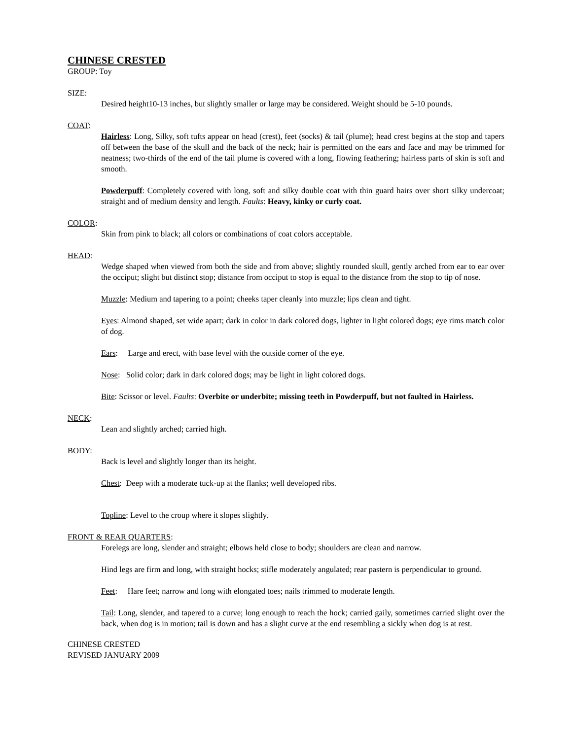CHINESE CRESTED
GROUP: Toy
SIZE:
Desired height10-13 inches, but slightly smaller or large may be considered. Weight should be 5-10 pounds.
COAT:
Hairless: Long, Silky, soft tufts appear on head (crest), feet (socks) & tail (plume); head crest begins at the stop and tapers off between the base of the skull and the back of the neck; hair is permitted on the ears and face and may be trimmed for neatness; two-thirds of the end of the tail plume is covered with a long, flowing feathering; hairless parts of skin is soft and smooth.
Powderpuff: Completely covered with long, soft and silky double coat with thin guard hairs over short silky undercoat; straight and of medium density and length. Faults: Heavy, kinky or curly coat.
COLOR:
Skin from pink to black; all colors or combinations of coat colors acceptable.
HEAD:
Wedge shaped when viewed from both the side and from above; slightly rounded skull, gently arched from ear to ear over the occiput; slight but distinct stop; distance from occiput to stop is equal to the distance from the stop to tip of nose.
Muzzle: Medium and tapering to a point; cheeks taper cleanly into muzzle; lips clean and tight.
Eyes: Almond shaped, set wide apart; dark in color in dark colored dogs, lighter in light colored dogs; eye rims match color of dog.
Ears: Large and erect, with base level with the outside corner of the eye.
Nose: Solid color; dark in dark colored dogs; may be light in light colored dogs.
Bite: Scissor or level. Faults: Overbite or underbite; missing teeth in Powderpuff, but not faulted in Hairless.
NECK:
Lean and slightly arched; carried high.
BODY:
Back is level and slightly longer than its height.
Chest: Deep with a moderate tuck-up at the flanks; well developed ribs.
Topline: Level to the croup where it slopes slightly.
FRONT & REAR QUARTERS:
Forelegs are long, slender and straight; elbows held close to body; shoulders are clean and narrow.
Hind legs are firm and long, with straight hocks; stifle moderately angulated; rear pastern is perpendicular to ground.
Feet: Hare feet; narrow and long with elongated toes; nails trimmed to moderate length.
Tail: Long, slender, and tapered to a curve; long enough to reach the hock; carried gaily, sometimes carried slight over the back, when dog is in motion; tail is down and has a slight curve at the end resembling a sickly when dog is at rest.
CHINESE CRESTED
REVISED JANUARY 2009